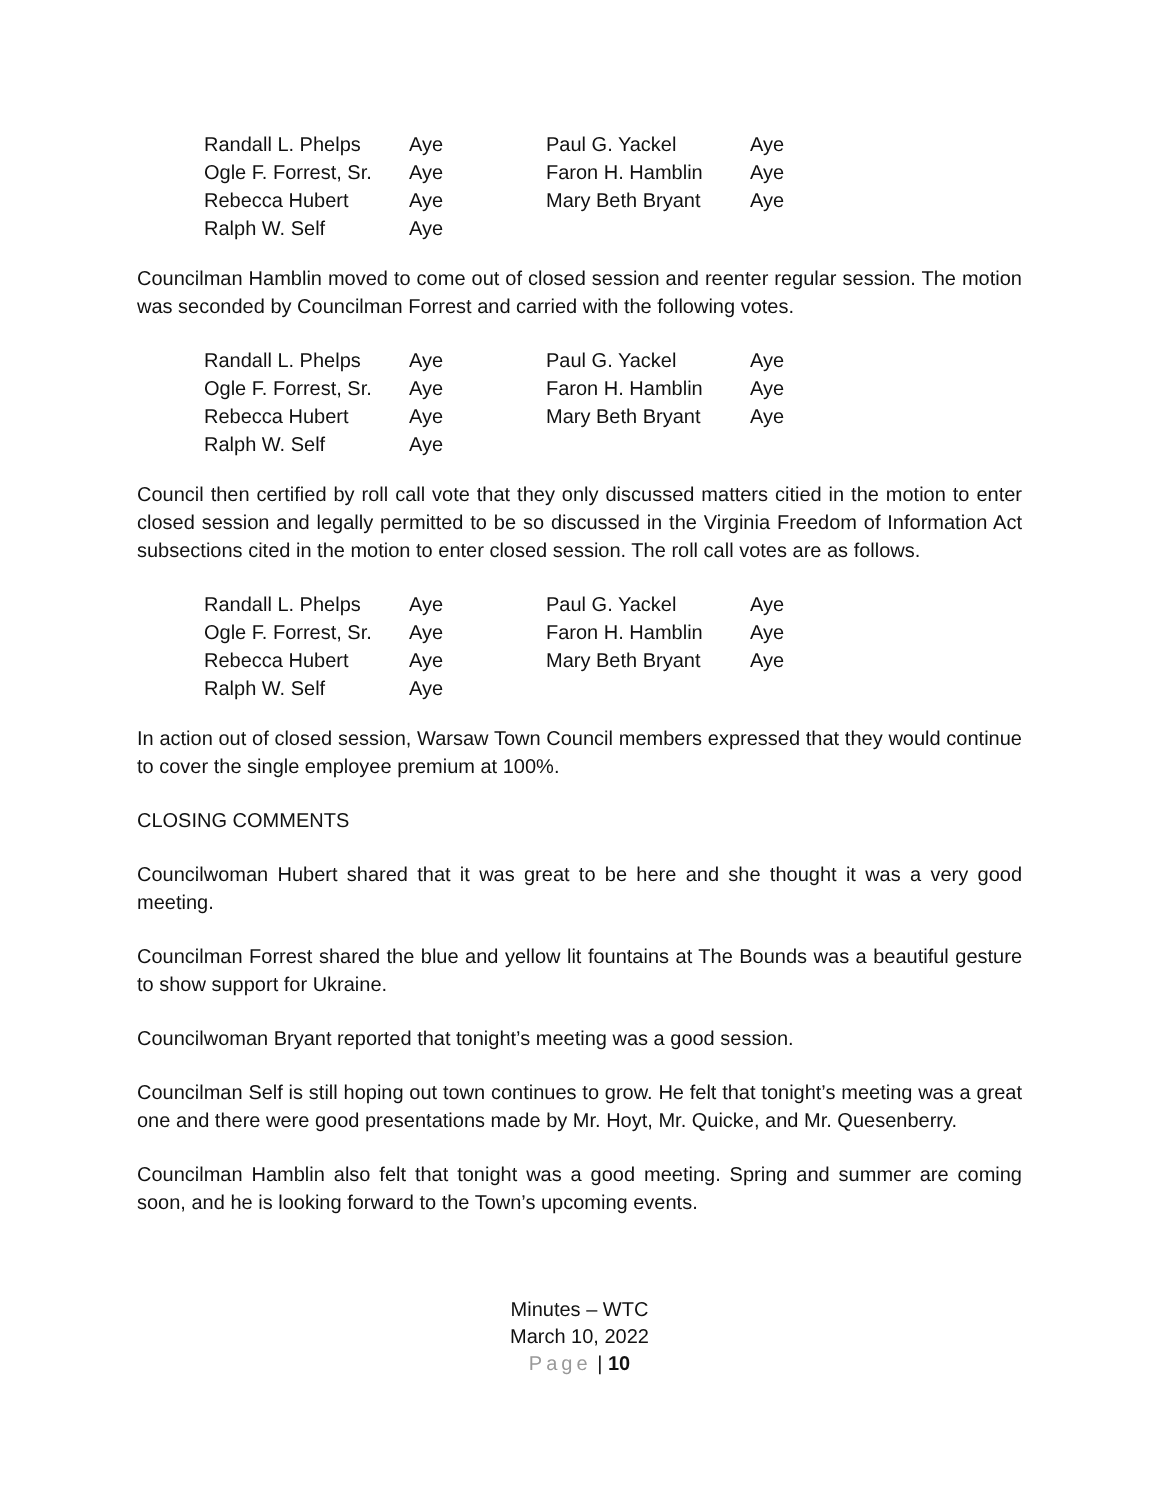| Randall L. Phelps | Aye | Paul G. Yackel | Aye |
| Ogle F. Forrest, Sr. | Aye | Faron H. Hamblin | Aye |
| Rebecca Hubert | Aye | Mary Beth Bryant | Aye |
| Ralph W. Self | Aye | | |
Councilman Hamblin moved to come out of closed session and reenter regular session. The motion was seconded by Councilman Forrest and carried with the following votes.
| Randall L. Phelps | Aye | Paul G. Yackel | Aye |
| Ogle F. Forrest, Sr. | Aye | Faron H. Hamblin | Aye |
| Rebecca Hubert | Aye | Mary Beth Bryant | Aye |
| Ralph W. Self | Aye | | |
Council then certified by roll call vote that they only discussed matters citied in the motion to enter closed session and legally permitted to be so discussed in the Virginia Freedom of Information Act subsections cited in the motion to enter closed session. The roll call votes are as follows.
| Randall L. Phelps | Aye | Paul G. Yackel | Aye |
| Ogle F. Forrest, Sr. | Aye | Faron H. Hamblin | Aye |
| Rebecca Hubert | Aye | Mary Beth Bryant | Aye |
| Ralph W. Self | Aye | | |
In action out of closed session, Warsaw Town Council members expressed that they would continue to cover the single employee premium at 100%.
CLOSING COMMENTS
Councilwoman Hubert shared that it was great to be here and she thought it was a very good meeting.
Councilman Forrest shared the blue and yellow lit fountains at The Bounds was a beautiful gesture to show support for Ukraine.
Councilwoman Bryant reported that tonight’s meeting was a good session.
Councilman Self is still hoping out town continues to grow. He felt that tonight’s meeting was a great one and there were good presentations made by Mr. Hoyt, Mr. Quicke, and Mr. Quesenberry.
Councilman Hamblin also felt that tonight was a good meeting. Spring and summer are coming soon, and he is looking forward to the Town’s upcoming events.
Minutes – WTC
March 10, 2022
Page | 10